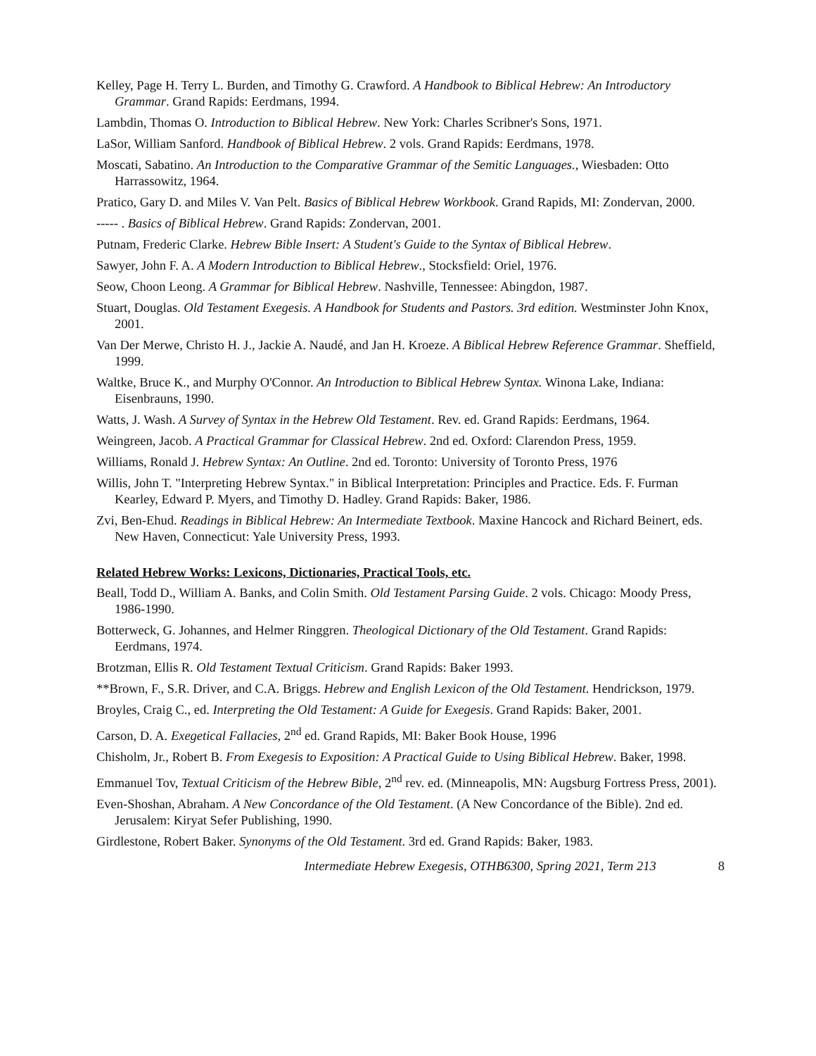Kelley, Page H. Terry L. Burden, and Timothy G. Crawford. A Handbook to Biblical Hebrew: An Introductory Grammar. Grand Rapids: Eerdmans, 1994.
Lambdin, Thomas O. Introduction to Biblical Hebrew. New York: Charles Scribner's Sons, 1971.
LaSor, William Sanford. Handbook of Biblical Hebrew. 2 vols. Grand Rapids: Eerdmans, 1978.
Moscati, Sabatino. An Introduction to the Comparative Grammar of the Semitic Languages., Wiesbaden: Otto Harrassowitz, 1964.
Pratico, Gary D. and Miles V. Van Pelt. Basics of Biblical Hebrew Workbook. Grand Rapids, MI: Zondervan, 2000.
----- . Basics of Biblical Hebrew. Grand Rapids: Zondervan, 2001.
Putnam, Frederic Clarke. Hebrew Bible Insert: A Student's Guide to the Syntax of Biblical Hebrew.
Sawyer, John F. A. A Modern Introduction to Biblical Hebrew., Stocksfield: Oriel, 1976.
Seow, Choon Leong. A Grammar for Biblical Hebrew. Nashville, Tennessee: Abingdon, 1987.
Stuart, Douglas. Old Testament Exegesis. A Handbook for Students and Pastors. 3rd edition. Westminster John Knox, 2001.
Van Der Merwe, Christo H. J., Jackie A. Naudé, and Jan H. Kroeze. A Biblical Hebrew Reference Grammar. Sheffield, 1999.
Waltke, Bruce K., and Murphy O'Connor. An Introduction to Biblical Hebrew Syntax. Winona Lake, Indiana: Eisenbrauns, 1990.
Watts, J. Wash. A Survey of Syntax in the Hebrew Old Testament. Rev. ed. Grand Rapids: Eerdmans, 1964.
Weingreen, Jacob. A Practical Grammar for Classical Hebrew. 2nd ed. Oxford: Clarendon Press, 1959.
Williams, Ronald J. Hebrew Syntax: An Outline. 2nd ed. Toronto: University of Toronto Press, 1976
Willis, John T. "Interpreting Hebrew Syntax." in Biblical Interpretation: Principles and Practice. Eds. F. Furman Kearley, Edward P. Myers, and Timothy D. Hadley. Grand Rapids: Baker, 1986.
Zvi, Ben-Ehud. Readings in Biblical Hebrew: An Intermediate Textbook. Maxine Hancock and Richard Beinert, eds. New Haven, Connecticut: Yale University Press, 1993.
Related Hebrew Works: Lexicons, Dictionaries, Practical Tools, etc.
Beall, Todd D., William A. Banks, and Colin Smith. Old Testament Parsing Guide. 2 vols. Chicago: Moody Press, 1986-1990.
Botterweck, G. Johannes, and Helmer Ringgren. Theological Dictionary of the Old Testament. Grand Rapids: Eerdmans, 1974.
Brotzman, Ellis R. Old Testament Textual Criticism. Grand Rapids: Baker 1993.
**Brown, F., S.R. Driver, and C.A. Briggs. Hebrew and English Lexicon of the Old Testament. Hendrickson, 1979.
Broyles, Craig C., ed. Interpreting the Old Testament: A Guide for Exegesis. Grand Rapids: Baker, 2001.
Carson, D. A. Exegetical Fallacies, 2<sup>nd</sup> ed. Grand Rapids, MI: Baker Book House, 1996
Chisholm, Jr., Robert B. From Exegesis to Exposition: A Practical Guide to Using Biblical Hebrew. Baker, 1998.
Emmanuel Tov, Textual Criticism of the Hebrew Bible, 2<sup>nd</sup> rev. ed. (Minneapolis, MN: Augsburg Fortress Press, 2001).
Even-Shoshan, Abraham. A New Concordance of the Old Testament. (A New Concordance of the Bible). 2nd ed. Jerusalem: Kiryat Sefer Publishing, 1990.
Girdlestone, Robert Baker. Synonyms of the Old Testament. 3rd ed. Grand Rapids: Baker, 1983.
Intermediate Hebrew Exegesis, OTHB6300, Spring 2021, Term 213 8